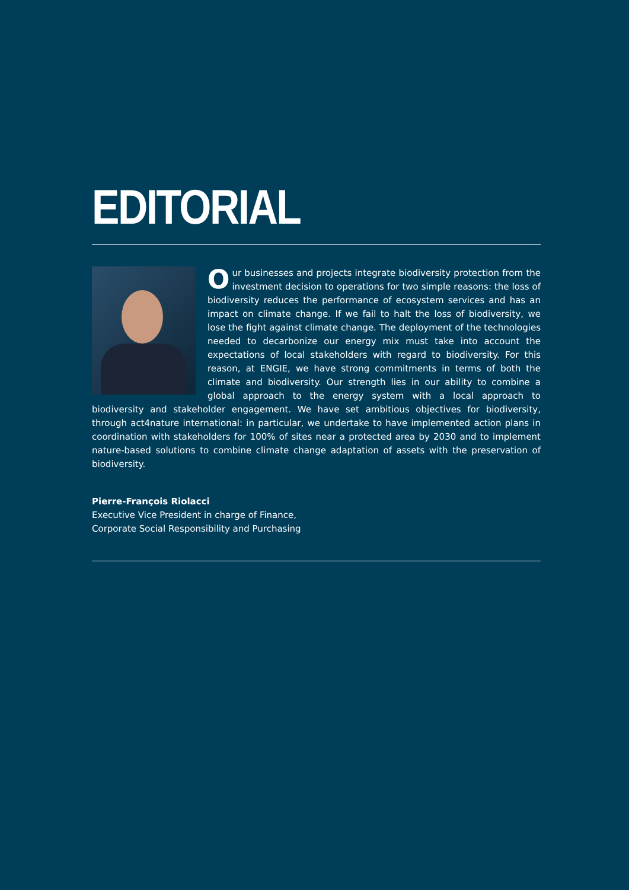EDITORIAL
Our businesses and projects integrate biodiversity protection from the investment decision to operations for two simple reasons: the loss of biodiversity reduces the performance of ecosystem services and has an impact on climate change. If we fail to halt the loss of biodiversity, we lose the fight against climate change. The deployment of the technologies needed to decarbonize our energy mix must take into account the expectations of local stakeholders with regard to biodiversity. For this reason, at ENGIE, we have strong commitments in terms of both the climate and biodiversity. Our strength lies in our ability to combine a global approach to the energy system with a local approach to biodiversity and stakeholder engagement. We have set ambitious objectives for biodiversity, through act4nature international: in particular, we undertake to have implemented action plans in coordination with stakeholders for 100% of sites near a protected area by 2030 and to implement nature-based solutions to combine climate change adaptation of assets with the preservation of biodiversity.
Pierre-François Riolacci
Executive Vice President in charge of Finance,
Corporate Social Responsibility and Purchasing